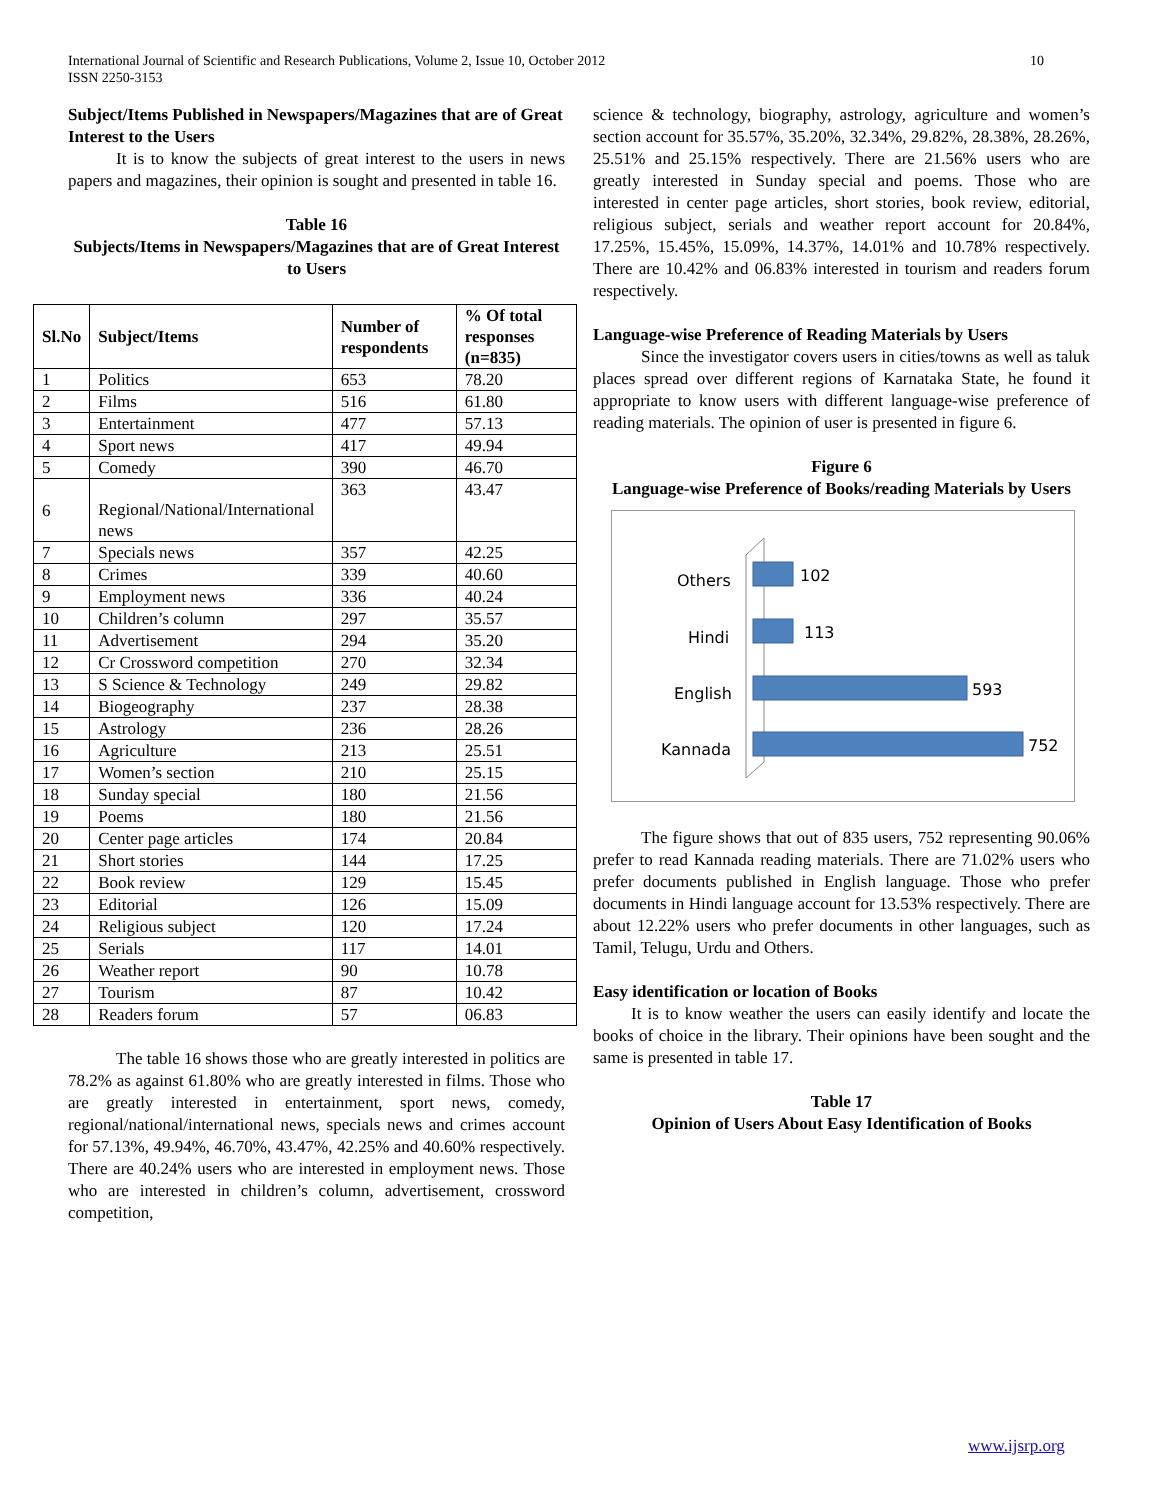International Journal of Scientific and Research Publications, Volume 2, Issue 10, October 2012
ISSN 2250-3153
10
Subject/Items Published in Newspapers/Magazines that are of Great Interest to the Users
It is to know the subjects of great interest to the users in news papers and magazines, their opinion is sought and presented in table 16.
Table 16
Subjects/Items in Newspapers/Magazines that are of Great Interest to Users
| Sl.No | Subject/Items | Number of respondents | % Of total responses (n=835) |
| --- | --- | --- | --- |
| 1 | Politics | 653 | 78.20 |
| 2 | Films | 516 | 61.80 |
| 3 | Entertainment | 477 | 57.13 |
| 4 | Sport news | 417 | 49.94 |
| 5 | Comedy | 390 | 46.70 |
| 6 | Regional/National/International news | 363 | 43.47 |
| 7 | Specials news | 357 | 42.25 |
| 8 | Crimes | 339 | 40.60 |
| 9 | Employment news | 336 | 40.24 |
| 10 | Children’s column | 297 | 35.57 |
| 11 | Advertisement | 294 | 35.20 |
| 12 | Cr Crossword competition | 270 | 32.34 |
| 13 | S Science & Technology | 249 | 29.82 |
| 14 | Biogeography | 237 | 28.38 |
| 15 | Astrology | 236 | 28.26 |
| 16 | Agriculture | 213 | 25.51 |
| 17 | Women’s section | 210 | 25.15 |
| 18 | Sunday special | 180 | 21.56 |
| 19 | Poems | 180 | 21.56 |
| 20 | Center page articles | 174 | 20.84 |
| 21 | Short stories | 144 | 17.25 |
| 22 | Book review | 129 | 15.45 |
| 23 | Editorial | 126 | 15.09 |
| 24 | Religious subject | 120 | 17.24 |
| 25 | Serials | 117 | 14.01 |
| 26 | Weather report | 90 | 10.78 |
| 27 | Tourism | 87 | 10.42 |
| 28 | Readers forum | 57 | 06.83 |
The table 16 shows those who are greatly interested in politics are 78.2% as against 61.80% who are greatly interested in films. Those who are greatly interested in entertainment, sport news, comedy, regional/national/international news, specials news and crimes account for 57.13%, 49.94%, 46.70%, 43.47%, 42.25% and 40.60% respectively. There are 40.24% users who are interested in employment news. Those who are interested in children’s column, advertisement, crossword competition,
science & technology, biography, astrology, agriculture and women’s section account for 35.57%, 35.20%, 32.34%, 29.82%, 28.38%, 28.26%, 25.51% and 25.15% respectively. There are 21.56% users who are greatly interested in Sunday special and poems. Those who are interested in center page articles, short stories, book review, editorial, religious subject, serials and weather report account for 20.84%, 17.25%, 15.45%, 15.09%, 14.37%, 14.01% and 10.78% respectively. There are 10.42% and 06.83% interested in tourism and readers forum respectively.
Language-wise Preference of Reading Materials by Users
Since the investigator covers users in cities/towns as well as taluk places spread over different regions of Karnataka State, he found it appropriate to know users with different language-wise preference of reading materials. The opinion of user is presented in figure 6.
Figure 6
Language-wise Preference of Books/reading Materials by Users
Others
Hindi
English
Kannada
102
113
593
752
The figure shows that out of 835 users, 752 representing 90.06% prefer to read Kannada reading materials. There are 71.02% users who prefer documents published in English language. Those who prefer documents in Hindi language account for 13.53% respectively. There are about 12.22% users who prefer documents in other languages, such as Tamil, Telugu, Urdu and Others.
Easy identification or location of Books
It is to know weather the users can easily identify and locate the books of choice in the library. Their opinions have been sought and the same is presented in table 17.
Table 17
Opinion of Users About Easy Identification of Books
www.ijsrp.org